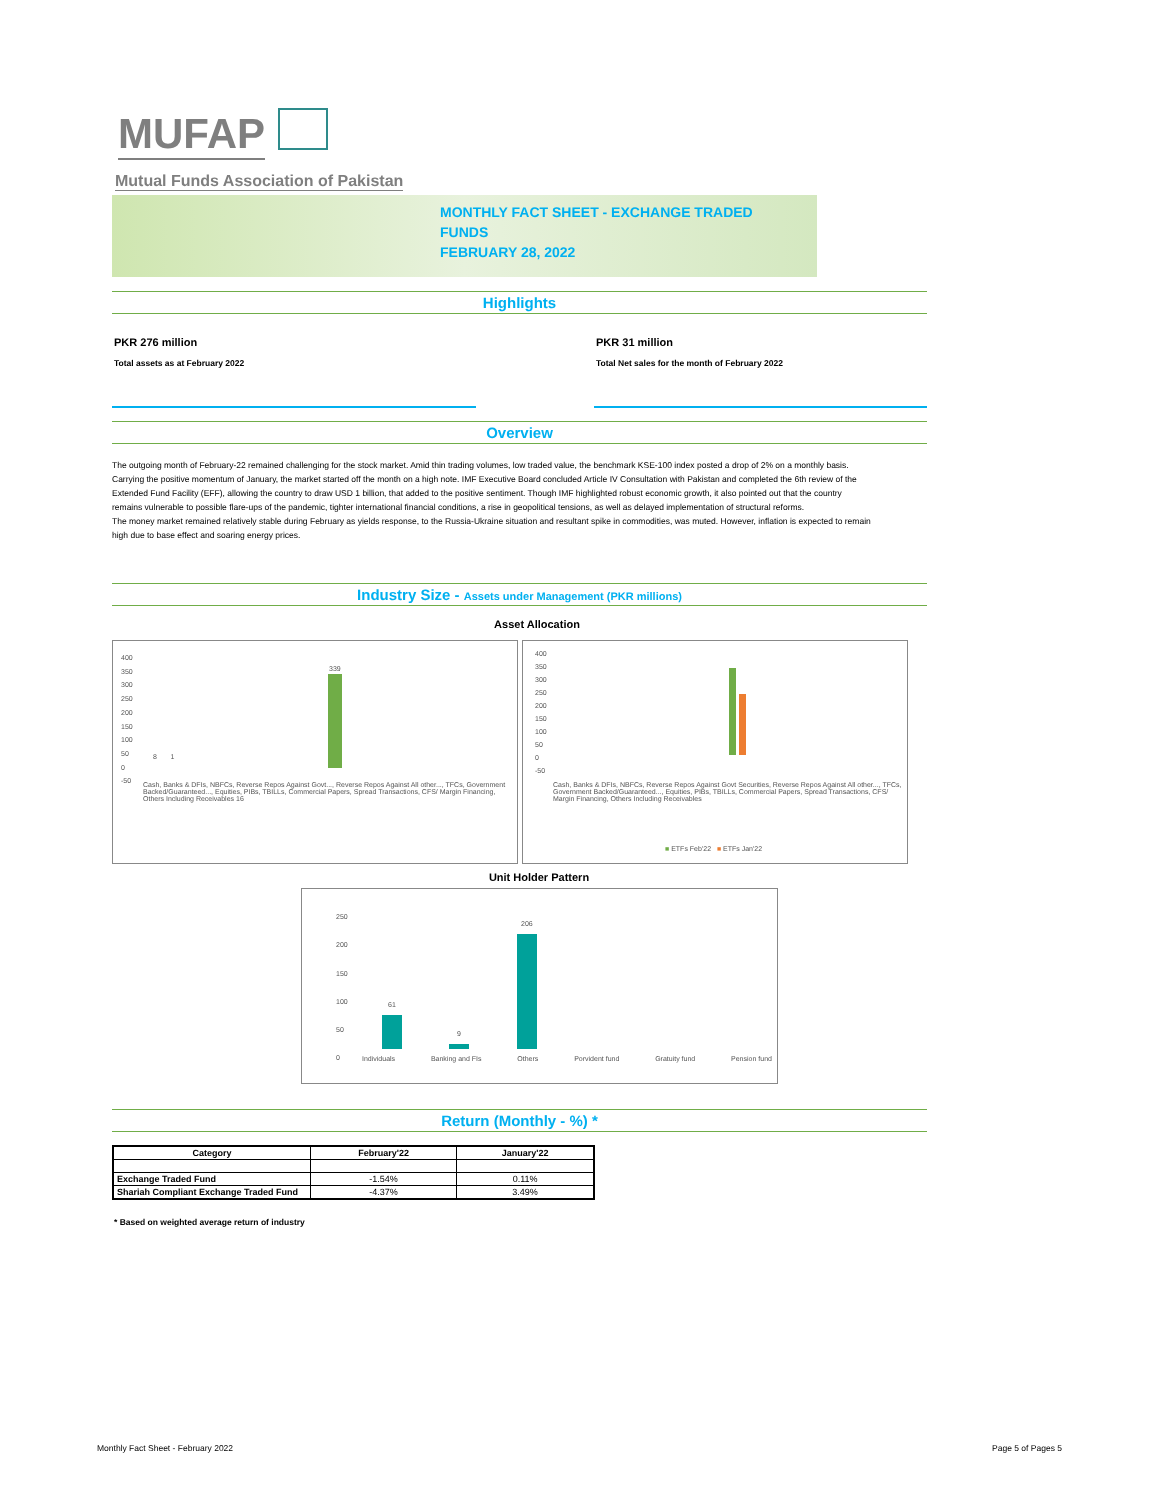MUFAP
Mutual Funds Association of Pakistan
MONTHLY FACT SHEET - EXCHANGE TRADED
FUNDS
FEBRUARY 28, 2022
Highlights
PKR 276 million
Total assets as at February 2022
PKR 31 million
Total Net sales for the month of February 2022
Overview
The outgoing month of February-22 remained challenging for the stock market. Amid thin trading volumes, low traded value, the benchmark KSE-100 index posted a drop of 2% on a monthly basis.
Carrying the positive momentum of January, the market started off the month on a high note. IMF Executive Board concluded Article IV Consultation with Pakistan and completed the 6th review of the Extended Fund Facility (EFF), allowing the country to draw USD 1 billion, that added to the positive sentiment. Though IMF highlighted robust economic growth, it also pointed out that the country remains vulnerable to possible flare-ups of the pandemic, tighter international financial conditions, a rise in geopolitical tensions, as well as delayed implementation of structural reforms.
The money market remained relatively stable during February as yields response, to the Russia-Ukraine situation and resultant spike in commodities, was muted. However, inflation is expected to remain high due to base effect and soaring energy prices.
Industry Size - Assets under Management (PKR millions)
Asset Allocation
400
350
300
250
200
150
100
50
0
-50
339
8 1
Cash, Banks & DFIs, NBFCs, Reverse Repos Against Govt..., Reverse Repos Against All other..., TFCs, Government Backed/Guaranteed..., Equities, PIBs, TBILLs, Commercial Papers, Spread Transactions, CFS/ Margin Financing, Others Including Receivables 16
400
350
300
250
200
150
100
50
0
-50
Cash, Banks & DFIs, NBFCs, Reverse Repos Against Govt Securities, Reverse Repos Against All other..., TFCs, Government Backed/Guaranteed..., Equities, PIBs, TBILLs, Commercial Papers, Spread Transactions, CFS/ Margin Financing, Others Including Receivables
■ ETFs Feb'22 ■ ETFs Jan'22
Unit Holder Pattern
250
200
150
100
50
0
61
9
206
Individuals Banking and FIs Others Porvident fund Gratuity fund Pension fund
Return (Monthly - %) *
| Category | February'22 | January'22 |
| --- | --- | --- |
| Exchange Traded Fund | -1.54% | 0.11% |
| Shariah Compliant Exchange Traded Fund | -4.37% | 3.49% |
* Based on weighted average return of industry
Monthly Fact Sheet - February 2022
Page 5 of Pages 5